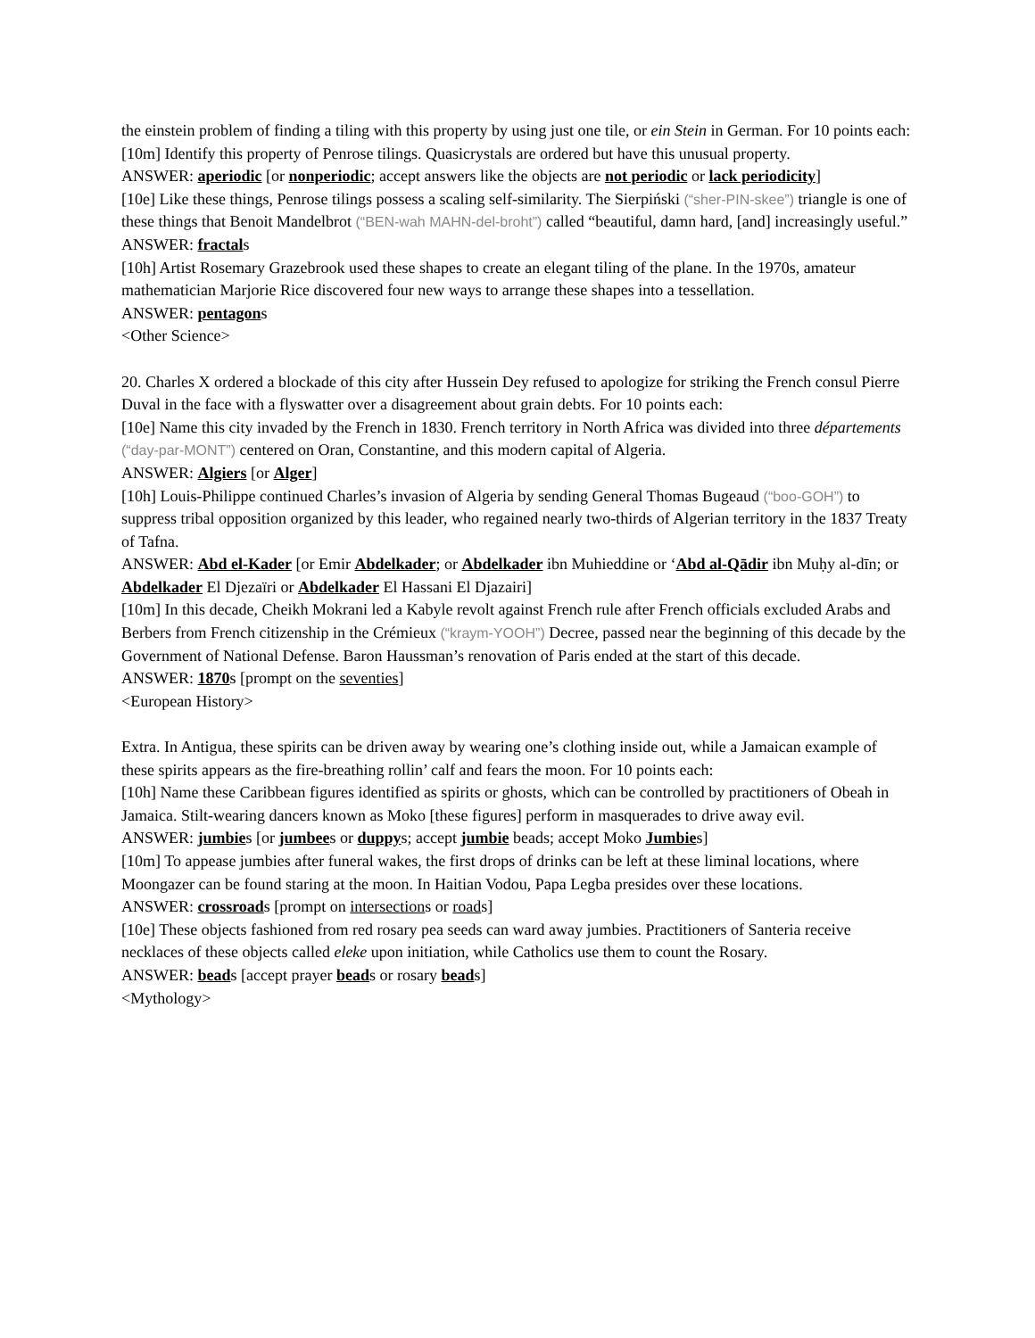the einstein problem of finding a tiling with this property by using just one tile, or ein Stein in German. For 10 points each:
[10m] Identify this property of Penrose tilings. Quasicrystals are ordered but have this unusual property.
ANSWER: aperiodic [or nonperiodic; accept answers like the objects are not periodic or lack periodicity]
[10e] Like these things, Penrose tilings possess a scaling self-similarity. The Sierpiński (“sher-PIN-skee”) triangle is one of these things that Benoit Mandelbrot (“BEN-wah MAHN-del-broht”) called “beautiful, damn hard, [and] increasingly useful.”
ANSWER: fractals
[10h] Artist Rosemary Grazebrook used these shapes to create an elegant tiling of the plane. In the 1970s, amateur mathematician Marjorie Rice discovered four new ways to arrange these shapes into a tessellation.
ANSWER: pentagons
<Other Science>
20. Charles X ordered a blockade of this city after Hussein Dey refused to apologize for striking the French consul Pierre Duval in the face with a flyswatter over a disagreement about grain debts. For 10 points each:
[10e] Name this city invaded by the French in 1830. French territory in North Africa was divided into three départements (“day-par-MONT”) centered on Oran, Constantine, and this modern capital of Algeria.
ANSWER: Algiers [or Alger]
[10h] Louis-Philippe continued Charles’s invasion of Algeria by sending General Thomas Bugeaud (“boo-GOH”) to suppress tribal opposition organized by this leader, who regained nearly two-thirds of Algerian territory in the 1837 Treaty of Tafna.
ANSWER: Abd el-Kader [or Emir Abdelkader; or Abdelkader ibn Muhieddine or ‘Abd al-Qādir ibn Muḥy al-dīn; or Abdelkader El Djezaïri or Abdelkader El Hassani El Djazairi]
[10m] In this decade, Cheikh Mokrani led a Kabyle revolt against French rule after French officials excluded Arabs and Berbers from French citizenship in the Crémieux (“kraym-YOOH”) Decree, passed near the beginning of this decade by the Government of National Defense. Baron Haussman’s renovation of Paris ended at the start of this decade.
ANSWER: 1870s [prompt on the seventies]
<European History>
Extra. In Antigua, these spirits can be driven away by wearing one’s clothing inside out, while a Jamaican example of these spirits appears as the fire-breathing rollin’ calf and fears the moon. For 10 points each:
[10h] Name these Caribbean figures identified as spirits or ghosts, which can be controlled by practitioners of Obeah in Jamaica. Stilt-wearing dancers known as Moko [these figures] perform in masquerades to drive away evil.
ANSWER: jumbies [or jumbees or duppys; accept jumbie beads; accept Moko Jumbies]
[10m] To appease jumbies after funeral wakes, the first drops of drinks can be left at these liminal locations, where Moongazer can be found staring at the moon. In Haitian Vodou, Papa Legba presides over these locations.
ANSWER: crossroads [prompt on intersections or roads]
[10e] These objects fashioned from red rosary pea seeds can ward away jumbies. Practitioners of Santeria receive necklaces of these objects called eleke upon initiation, while Catholics use them to count the Rosary.
ANSWER: beads [accept prayer beads or rosary beads]
<Mythology>